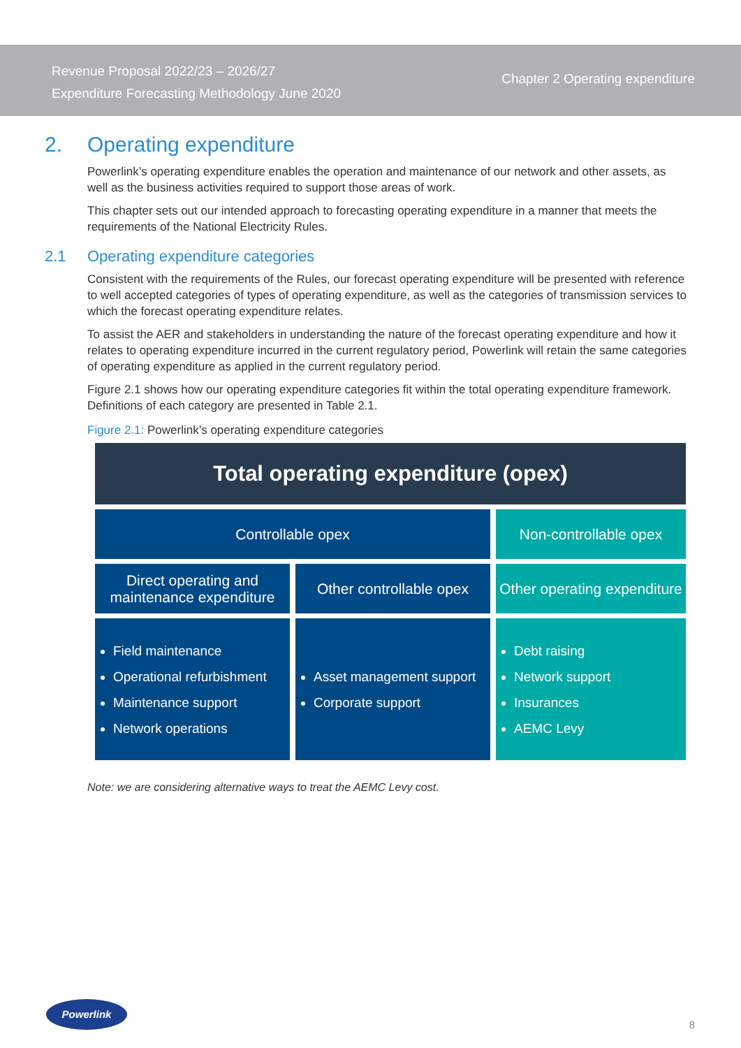Revenue Proposal 2022/23 – 2026/27
Expenditure Forecasting Methodology June 2020
Chapter 2 Operating expenditure
2. Operating expenditure
Powerlink’s operating expenditure enables the operation and maintenance of our network and other assets, as well as the business activities required to support those areas of work.
This chapter sets out our intended approach to forecasting operating expenditure in a manner that meets the requirements of the National Electricity Rules.
2.1 Operating expenditure categories
Consistent with the requirements of the Rules, our forecast operating expenditure will be presented with reference to well accepted categories of types of operating expenditure, as well as the categories of transmission services to which the forecast operating expenditure relates.
To assist the AER and stakeholders in understanding the nature of the forecast operating expenditure and how it relates to operating expenditure incurred in the current regulatory period, Powerlink will retain the same categories of operating expenditure as applied in the current regulatory period.
Figure 2.1 shows how our operating expenditure categories fit within the total operating expenditure framework. Definitions of each category are presented in Table 2.1.
Figure 2.1: Powerlink’s operating expenditure categories
Total operating expenditure (opex)
Controllable opex Non-controllable opex
Direct operating and
maintenance expenditure
Other controllable opex
Other operating expenditure
Field maintenance
Operational refurbishment
Maintenance support
Network operations
Asset management support
Corporate support
Debt raising
Network support
Insurances
AEMC Levy
Note: we are considering alternative ways to treat the AEMC Levy cost.
Powerlink
8